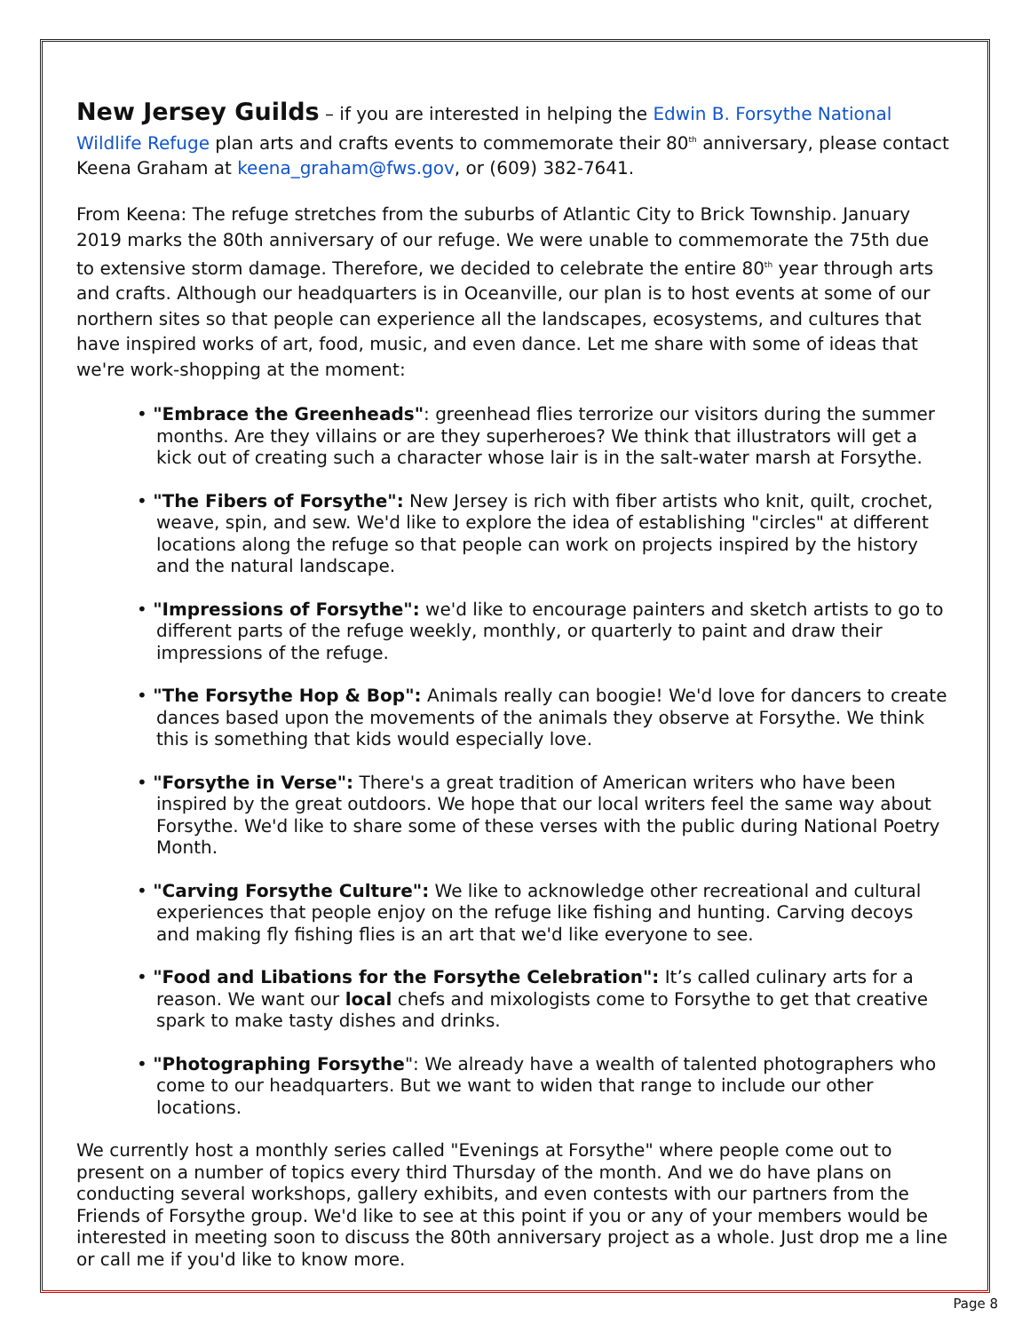New Jersey Guilds
– if you are interested in helping the Edwin B. Forsythe National Wildlife Refuge plan arts and crafts events to commemorate their 80<sup>th</sup> anniversary, please contact Keena Graham at keena_graham@fws.gov, or (609) 382-7641.
From Keena: The refuge stretches from the suburbs of Atlantic City to Brick Township. January 2019 marks the 80th anniversary of our refuge. We were unable to commemorate the 75th due to extensive storm damage. Therefore, we decided to celebrate the entire 80<sup>th</sup> year through arts and crafts. Although our headquarters is in Oceanville, our plan is to host events at some of our northern sites so that people can experience all the landscapes, ecosystems, and cultures that have inspired works of art, food, music, and even dance. Let me share with some of ideas that we're work-shopping at the moment:
• "Embrace the Greenheads": greenhead flies terrorize our visitors during the summer months. Are they villains or are they superheroes? We think that illustrators will get a kick out of creating such a character whose lair is in the salt-water marsh at Forsythe.
• "The Fibers of Forsythe": New Jersey is rich with fiber artists who knit, quilt, crochet, weave, spin, and sew. We'd like to explore the idea of establishing "circles" at different locations along the refuge so that people can work on projects inspired by the history and the natural landscape.
• "Impressions of Forsythe": we'd like to encourage painters and sketch artists to go to different parts of the refuge weekly, monthly, or quarterly to paint and draw their impressions of the refuge.
• "The Forsythe Hop & Bop": Animals really can boogie! We'd love for dancers to create dances based upon the movements of the animals they observe at Forsythe. We think this is something that kids would especially love.
• "Forsythe in Verse": There's a great tradition of American writers who have been inspired by the great outdoors. We hope that our local writers feel the same way about Forsythe. We'd like to share some of these verses with the public during National Poetry Month.
• "Carving Forsythe Culture": We like to acknowledge other recreational and cultural experiences that people enjoy on the refuge like fishing and hunting. Carving decoys and making fly fishing flies is an art that we'd like everyone to see.
• "Food and Libations for the Forsythe Celebration": It’s called culinary arts for a reason. We want our local chefs and mixologists come to Forsythe to get that creative spark to make tasty dishes and drinks.
• "Photographing Forsythe": We already have a wealth of talented photographers who come to our headquarters. But we want to widen that range to include our other locations.
We currently host a monthly series called "Evenings at Forsythe" where people come out to present on a number of topics every third Thursday of the month. And we do have plans on conducting several workshops, gallery exhibits, and even contests with our partners from the Friends of Forsythe group. We'd like to see at this point if you or any of your members would be interested in meeting soon to discuss the 80th anniversary project as a whole. Just drop me a line or call me if you'd like to know more.
Page 8